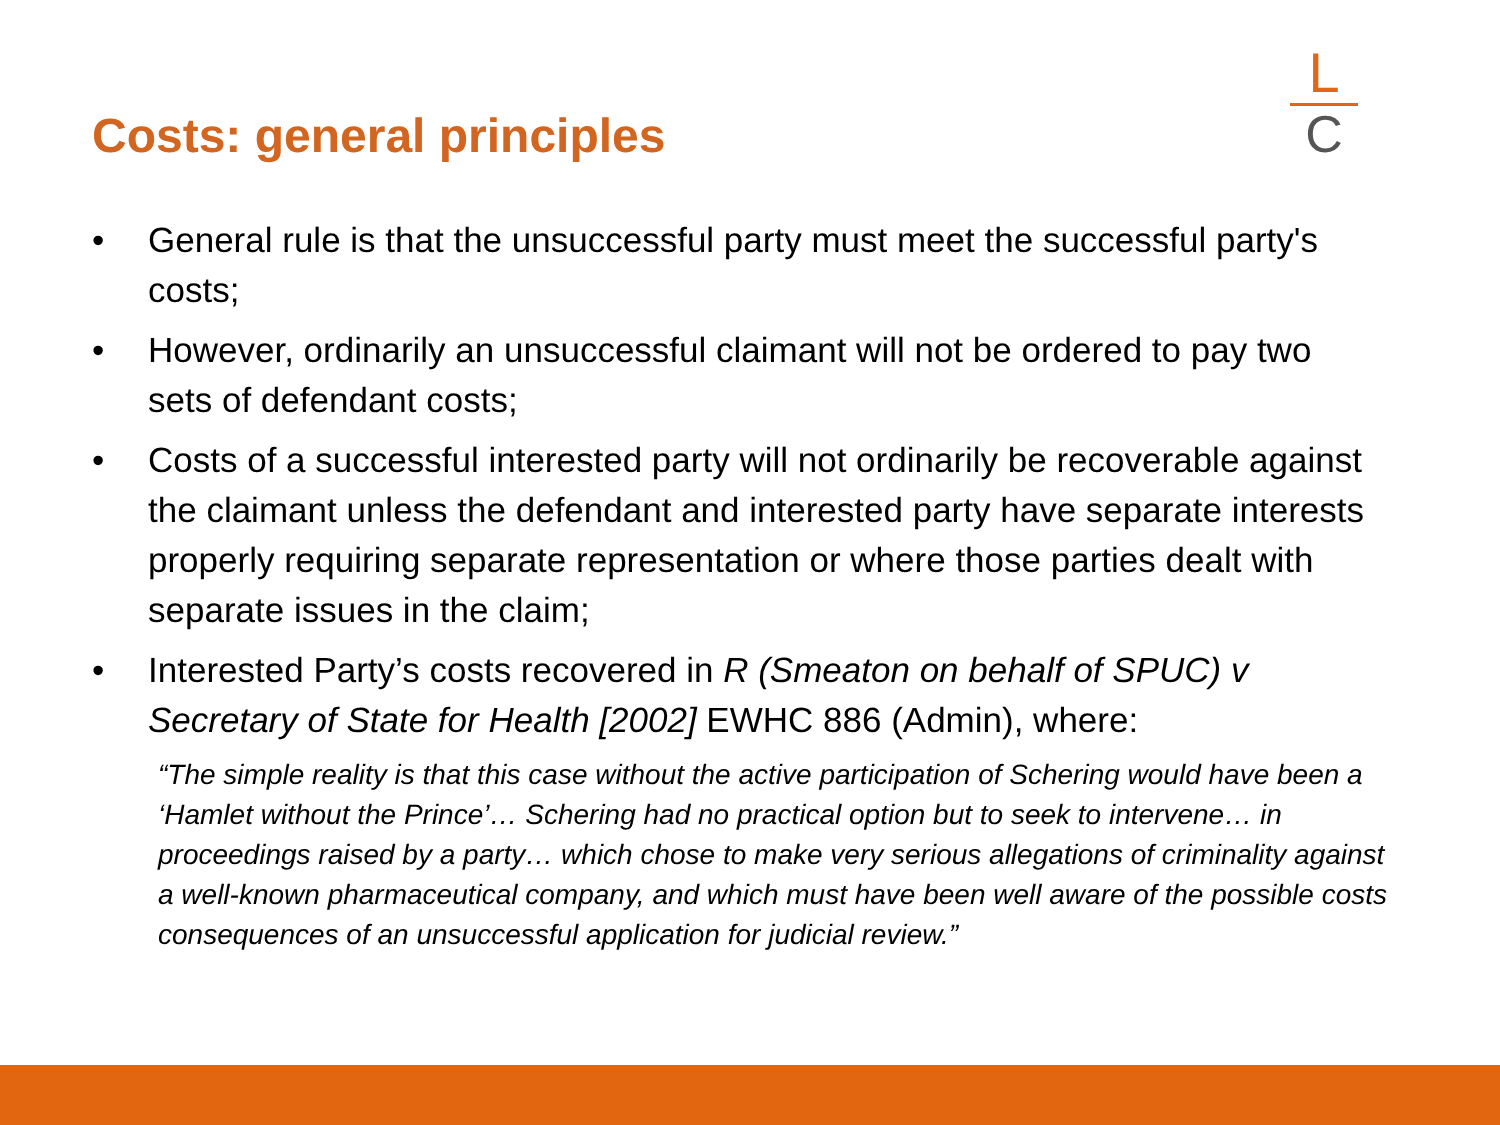Costs: general principles
L
C
• General rule is that the unsuccessful party must meet the successful party's costs;
• However, ordinarily an unsuccessful claimant will not be ordered to pay two sets of defendant costs;
• Costs of a successful interested party will not ordinarily be recoverable against the claimant unless the defendant and interested party have separate interests properly requiring separate representation or where those parties dealt with separate issues in the claim;
• Interested Party’s costs recovered in R (Smeaton on behalf of SPUC) v Secretary of State for Health [2002] EWHC 886 (Admin), where:
“The simple reality is that this case without the active participation of Schering would have been a ‘Hamlet without the Prince’… Schering had no practical option but to seek to intervene… in proceedings raised by a party… which chose to make very serious allegations of criminality against a well-known pharmaceutical company, and which must have been well aware of the possible costs consequences of an unsuccessful application for judicial review.”